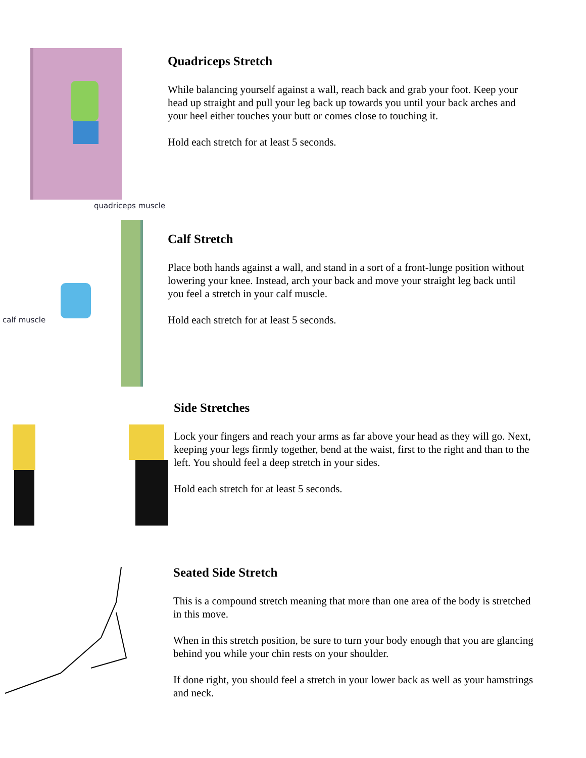quadriceps muscle
Quadriceps Stretch
While balancing yourself against a wall, reach back and grab your foot. Keep your head up straight and pull your leg back up towards you until your back arches and your heel either touches your butt or comes close to touching it.
Hold each stretch for at least 5 seconds.
calf muscle
Calf Stretch
Place both hands against a wall, and stand in a sort of a front-lunge position without lowering your knee. Instead, arch your back and move your straight leg back until you feel a stretch in your calf muscle.
Hold each stretch for at least 5 seconds.
Side Stretches
Lock your fingers and reach your arms as far above your head as they will go. Next, keeping your legs firmly together, bend at the waist, first to the right and than to the left. You should feel a deep stretch in your sides.
Hold each stretch for at least 5 seconds.
Seated Side Stretch
This is a compound stretch meaning that more than one area of the body is stretched in this move.
When in this stretch position, be sure to turn your body enough that you are glancing behind you while your chin rests on your shoulder.
If done right, you should feel a stretch in your lower back as well as your hamstrings and neck.